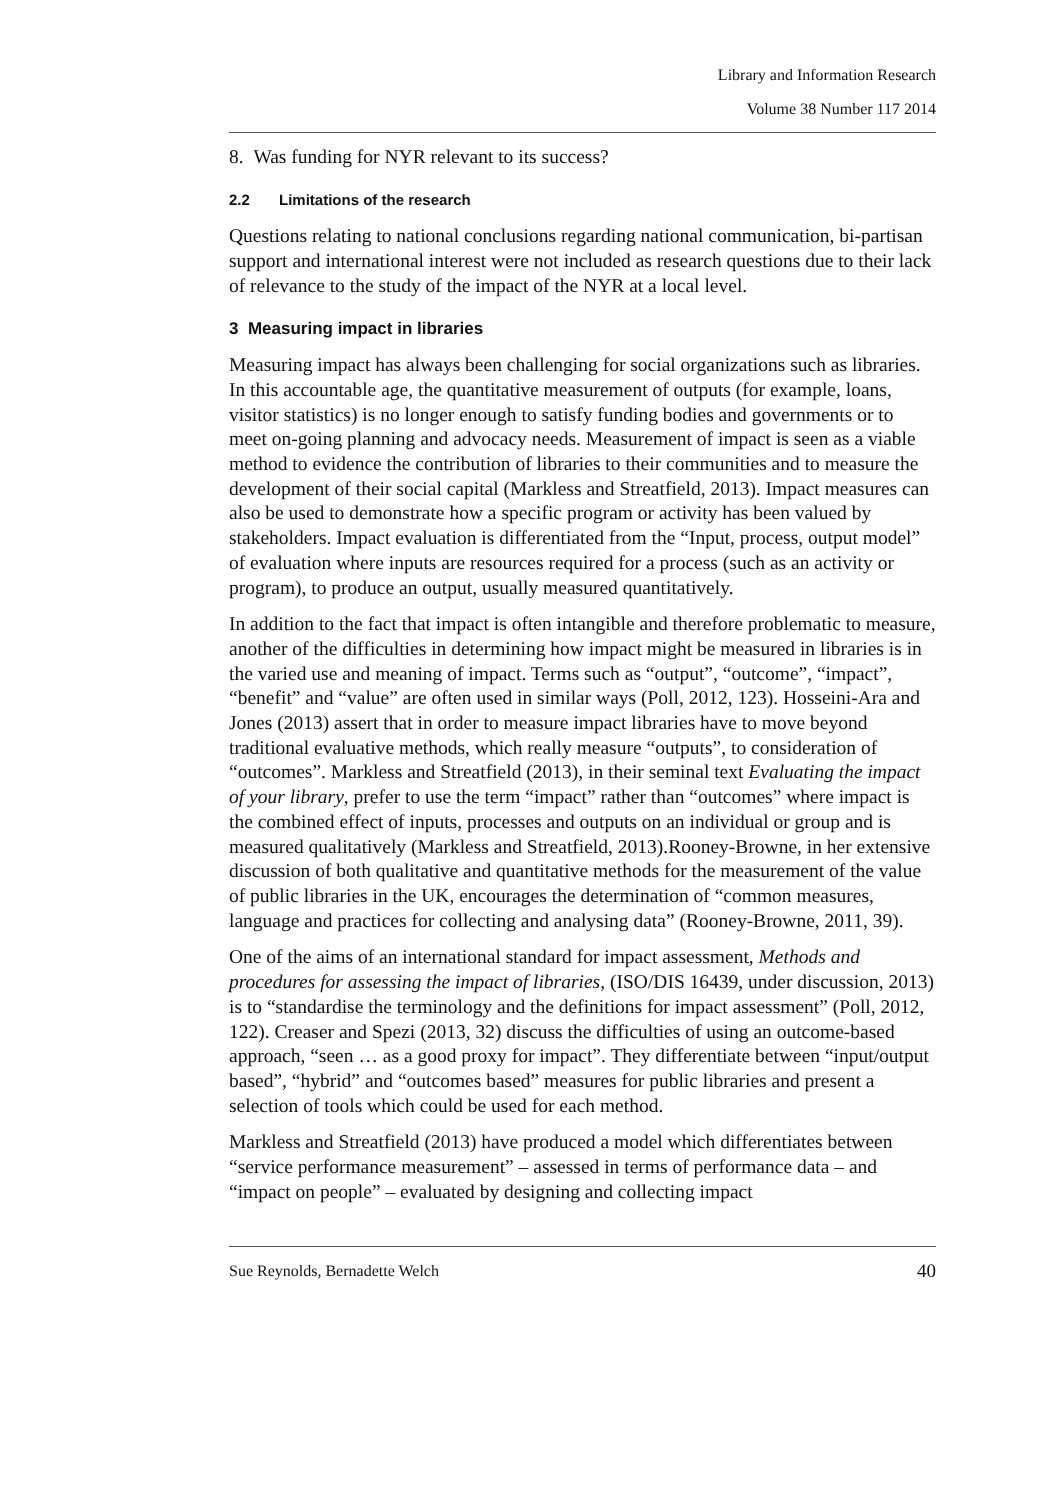Library and Information Research
Volume 38 Number 117 2014
8. Was funding for NYR relevant to its success?
2.2 Limitations of the research
Questions relating to national conclusions regarding national communication, bi-partisan support and international interest were not included as research questions due to their lack of relevance to the study of the impact of the NYR at a local level.
3 Measuring impact in libraries
Measuring impact has always been challenging for social organizations such as libraries. In this accountable age, the quantitative measurement of outputs (for example, loans, visitor statistics) is no longer enough to satisfy funding bodies and governments or to meet on-going planning and advocacy needs. Measurement of impact is seen as a viable method to evidence the contribution of libraries to their communities and to measure the development of their social capital (Markless and Streatfield, 2013). Impact measures can also be used to demonstrate how a specific program or activity has been valued by stakeholders. Impact evaluation is differentiated from the “Input, process, output model” of evaluation where inputs are resources required for a process (such as an activity or program), to produce an output, usually measured quantitatively.
In addition to the fact that impact is often intangible and therefore problematic to measure, another of the difficulties in determining how impact might be measured in libraries is in the varied use and meaning of impact. Terms such as “output”, “outcome”, “impact”, “benefit” and “value” are often used in similar ways (Poll, 2012, 123). Hosseini-Ara and Jones (2013) assert that in order to measure impact libraries have to move beyond traditional evaluative methods, which really measure “outputs”, to consideration of “outcomes”. Markless and Streatfield (2013), in their seminal text Evaluating the impact of your library, prefer to use the term “impact” rather than “outcomes” where impact is the combined effect of inputs, processes and outputs on an individual or group and is measured qualitatively (Markless and Streatfield, 2013).Rooney-Browne, in her extensive discussion of both qualitative and quantitative methods for the measurement of the value of public libraries in the UK, encourages the determination of “common measures, language and practices for collecting and analysing data” (Rooney-Browne, 2011, 39).
One of the aims of an international standard for impact assessment, Methods and procedures for assessing the impact of libraries, (ISO/DIS 16439, under discussion, 2013) is to “standardise the terminology and the definitions for impact assessment” (Poll, 2012, 122). Creaser and Spezi (2013, 32) discuss the difficulties of using an outcome-based approach, “seen … as a good proxy for impact”. They differentiate between “input/output based”, “hybrid” and “outcomes based” measures for public libraries and present a selection of tools which could be used for each method.
Markless and Streatfield (2013) have produced a model which differentiates between “service performance measurement” – assessed in terms of performance data – and “impact on people” – evaluated by designing and collecting impact
Sue Reynolds, Bernadette Welch 40